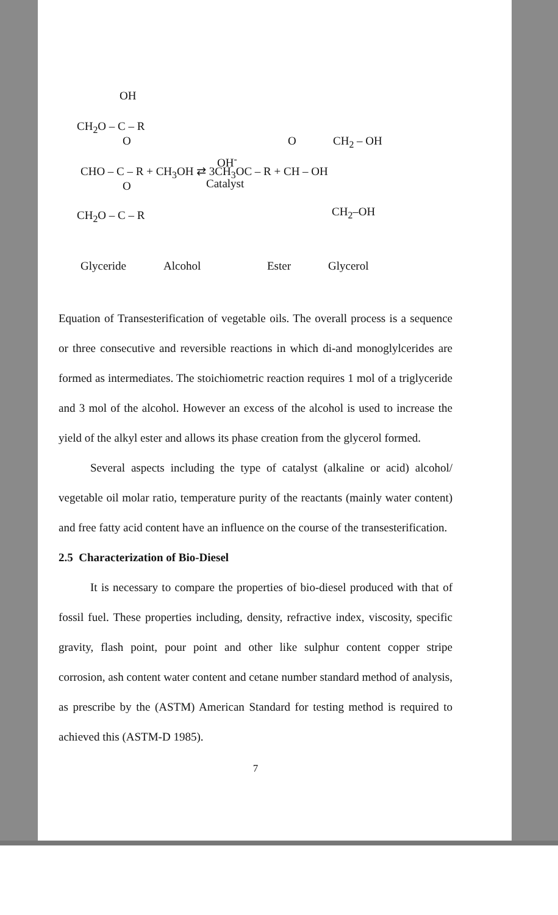OH
CH<sub>2</sub>O – C – R
O O CH<sub>2</sub> – OH
OH<sup>-</sup>
CHO – C – R + CH<sub>3</sub>OH ⇄ 3CH<sub>3</sub>OC – R + CH – OH
O Catalyst
CH<sub>2</sub>O – C – R CH<sub>2</sub>–OH
Glyceride Alcohol Ester Glycerol
Equation of Transesterification of vegetable oils. The overall process is a sequence or three consecutive and reversible reactions in which di-and monoglylcerides are formed as intermediates. The stoichiometric reaction requires 1 mol of a triglyceride and 3 mol of the alcohol. However an excess of the alcohol is used to increase the yield of the alkyl ester and allows its phase creation from the glycerol formed.
Several aspects including the type of catalyst (alkaline or acid) alcohol/ vegetable oil molar ratio, temperature purity of the reactants (mainly water content) and free fatty acid content have an influence on the course of the transesterification.
2.5 Characterization of Bio-Diesel
It is necessary to compare the properties of bio-diesel produced with that of fossil fuel. These properties including, density, refractive index, viscosity, specific gravity, flash point, pour point and other like sulphur content copper stripe corrosion, ash content water content and cetane number standard method of analysis, as prescribe by the (ASTM) American Standard for testing method is required to achieved this (ASTM-D 1985).
7